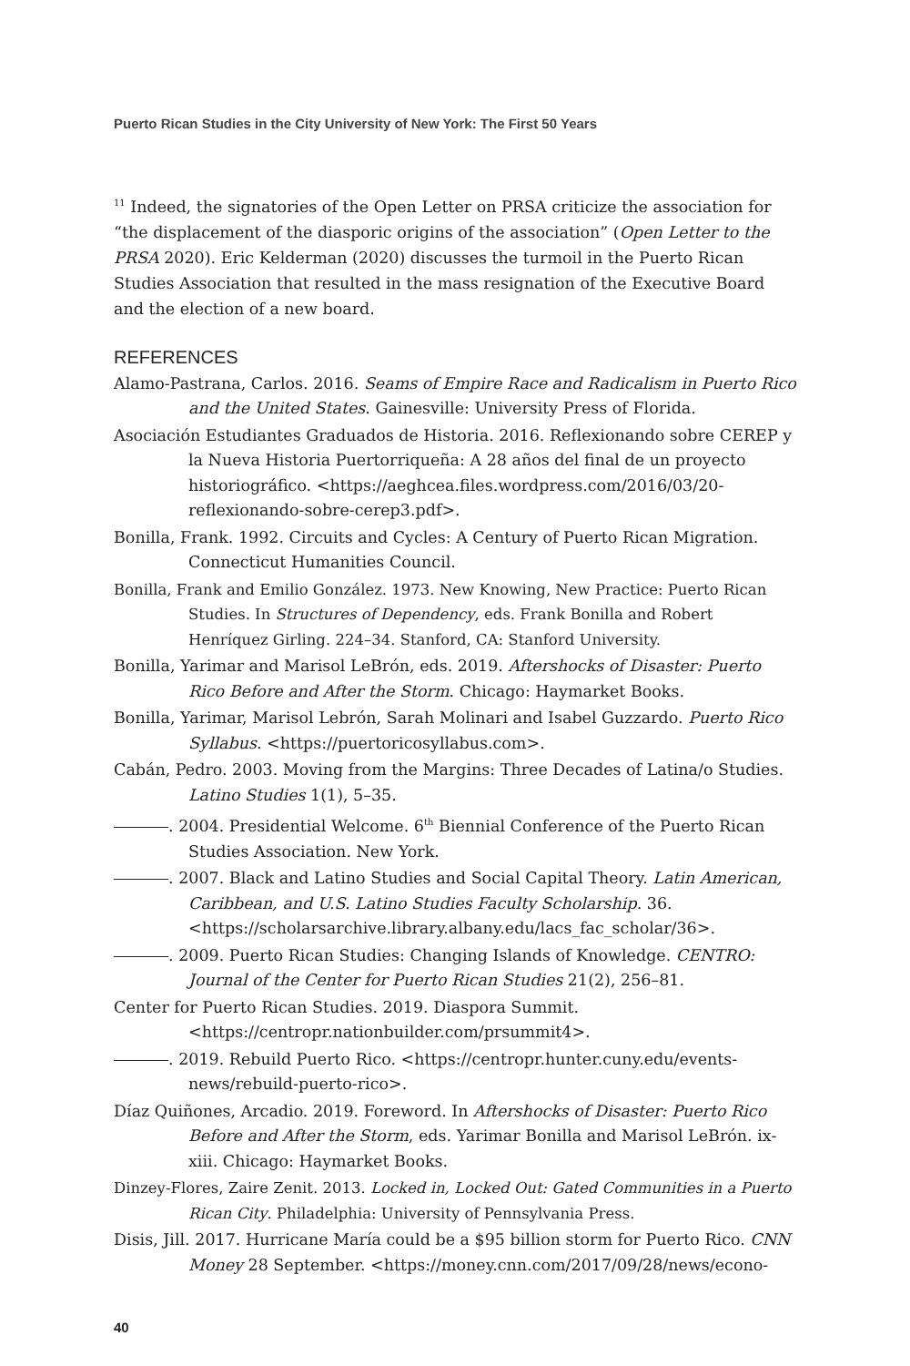Puerto Rican Studies in the City University of New York: The First 50 Years
<sup>11</sup> Indeed, the signatories of the Open Letter on PRSA criticize the association for “the displacement of the diasporic origins of the association” (Open Letter to the PRSA 2020). Eric Kelderman (2020) discusses the turmoil in the Puerto Rican Studies Association that resulted in the mass resignation of the Executive Board and the election of a new board.
REFERENCES
Alamo-Pastrana, Carlos. 2016. Seams of Empire Race and Radicalism in Puerto Rico and the United States. Gainesville: University Press of Florida.
Asociación Estudiantes Graduados de Historia. 2016. Reflexionando sobre CEREP y la Nueva Historia Puertorriqueña: A 28 años del final de un proyecto historiográfico. <https://aeghcea.files.wordpress.com/2016/03/20-reflexionando-sobre-cerep3.pdf>.
Bonilla, Frank. 1992. Circuits and Cycles: A Century of Puerto Rican Migration. Connecticut Humanities Council.
Bonilla, Frank and Emilio González. 1973. New Knowing, New Practice: Puerto Rican Studies. In Structures of Dependency, eds. Frank Bonilla and Robert Henríquez Girling. 224–34. Stanford, CA: Stanford University.
Bonilla, Yarimar and Marisol LeBrón, eds. 2019. Aftershocks of Disaster: Puerto Rico Before and After the Storm. Chicago: Haymarket Books.
Bonilla, Yarimar, Marisol Lebrón, Sarah Molinari and Isabel Guzzardo. Puerto Rico Syllabus. <https://puertoricosyllabus.com>.
Cabán, Pedro. 2003. Moving from the Margins: Three Decades of Latina/o Studies. Latino Studies 1(1), 5–35.
. 2004. Presidential Welcome. 6<sup>th</sup> Biennial Conference of the Puerto Rican Studies Association. New York.
. 2007. Black and Latino Studies and Social Capital Theory. Latin American, Caribbean, and U.S. Latino Studies Faculty Scholarship. 36. <https://scholarsarchive.library.albany.edu/lacs_fac_scholar/36>.
. 2009. Puerto Rican Studies: Changing Islands of Knowledge. CENTRO: Journal of the Center for Puerto Rican Studies 21(2), 256–81.
Center for Puerto Rican Studies. 2019. Diaspora Summit. <https://centropr.nationbuilder.com/prsummit4>.
. 2019. Rebuild Puerto Rico. <https://centropr.hunter.cuny.edu/events-news/rebuild-puerto-rico>.
Díaz Quiñones, Arcadio. 2019. Foreword. In Aftershocks of Disaster: Puerto Rico Before and After the Storm, eds. Yarimar Bonilla and Marisol LeBrón. ix-xiii. Chicago: Haymarket Books.
Dinzey-Flores, Zaire Zenit. 2013. Locked in, Locked Out: Gated Communities in a Puerto Rican City. Philadelphia: University of Pennsylvania Press.
Disis, Jill. 2017. Hurricane María could be a $95 billion storm for Puerto Rico. CNN Money 28 September. <https://money.cnn.com/2017/09/28/news/econo-
40